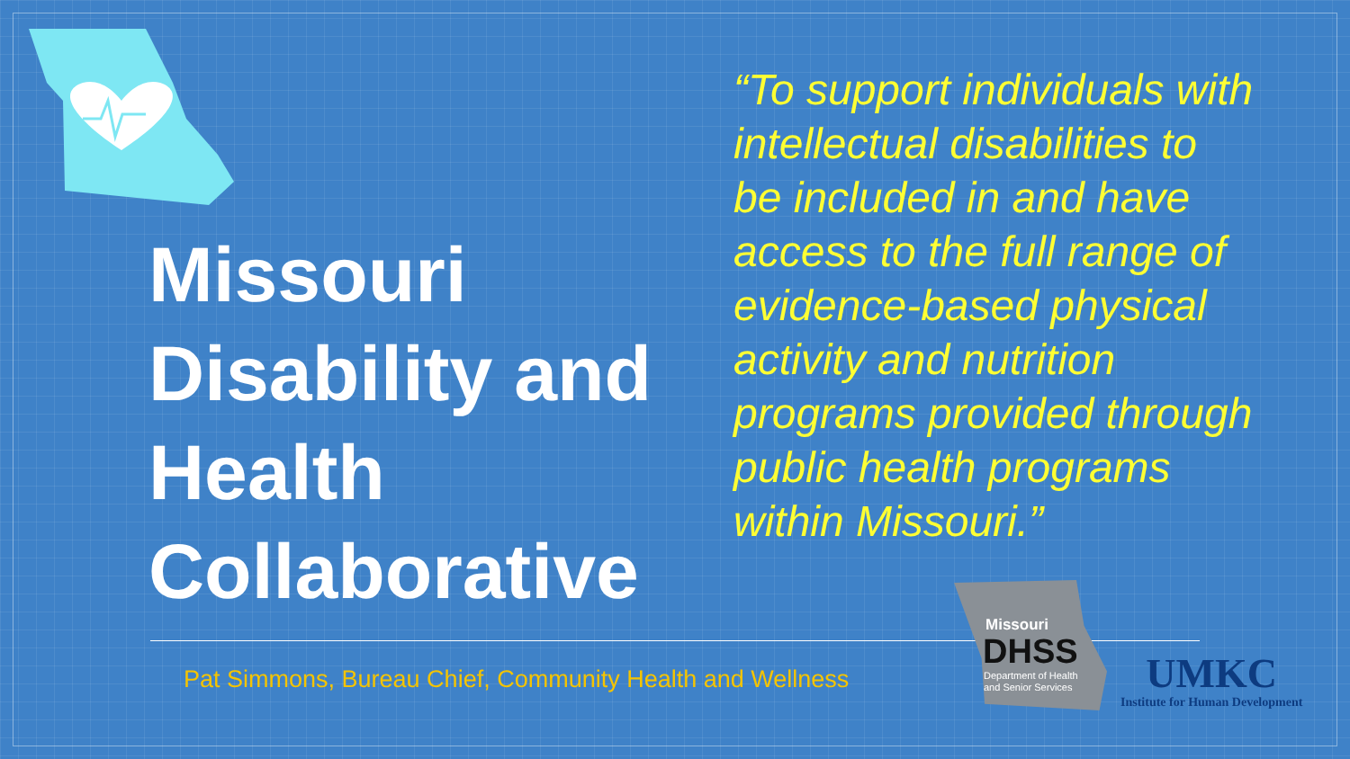Missouri Disability and Health Collaborative
“To support individuals with intellectual disabilities to be included in and have access to the full range of evidence-based physical activity and nutrition programs provided through public health programs within Missouri.”
Pat Simmons, Bureau Chief, Community Health and Wellness
Missouri
DHSS
Department of Health
and Senior Services
UMKC
Institute for Human Development